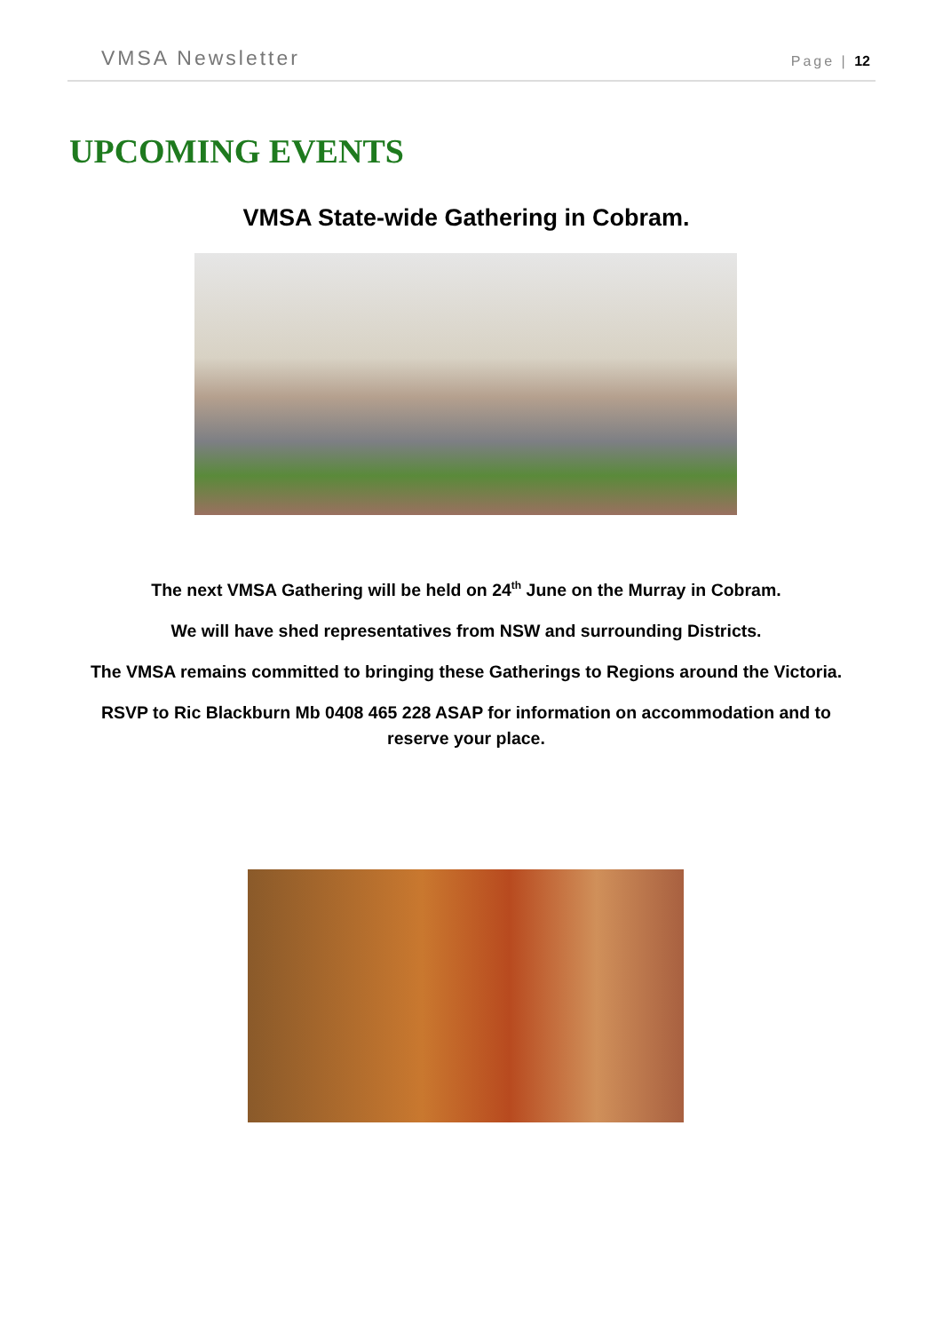VMSA Newsletter Page | 12
UPCOMING EVENTS
VMSA State-wide Gathering in Cobram.
The next VMSA Gathering will be held on 24<sup>th</sup> June on the Murray in Cobram.
We will have shed representatives from NSW and surrounding Districts.
The VMSA remains committed to bringing these Gatherings to Regions around the Victoria.
RSVP to Ric Blackburn Mb 0408 465 228 ASAP for information on accommodation and to reserve your place.